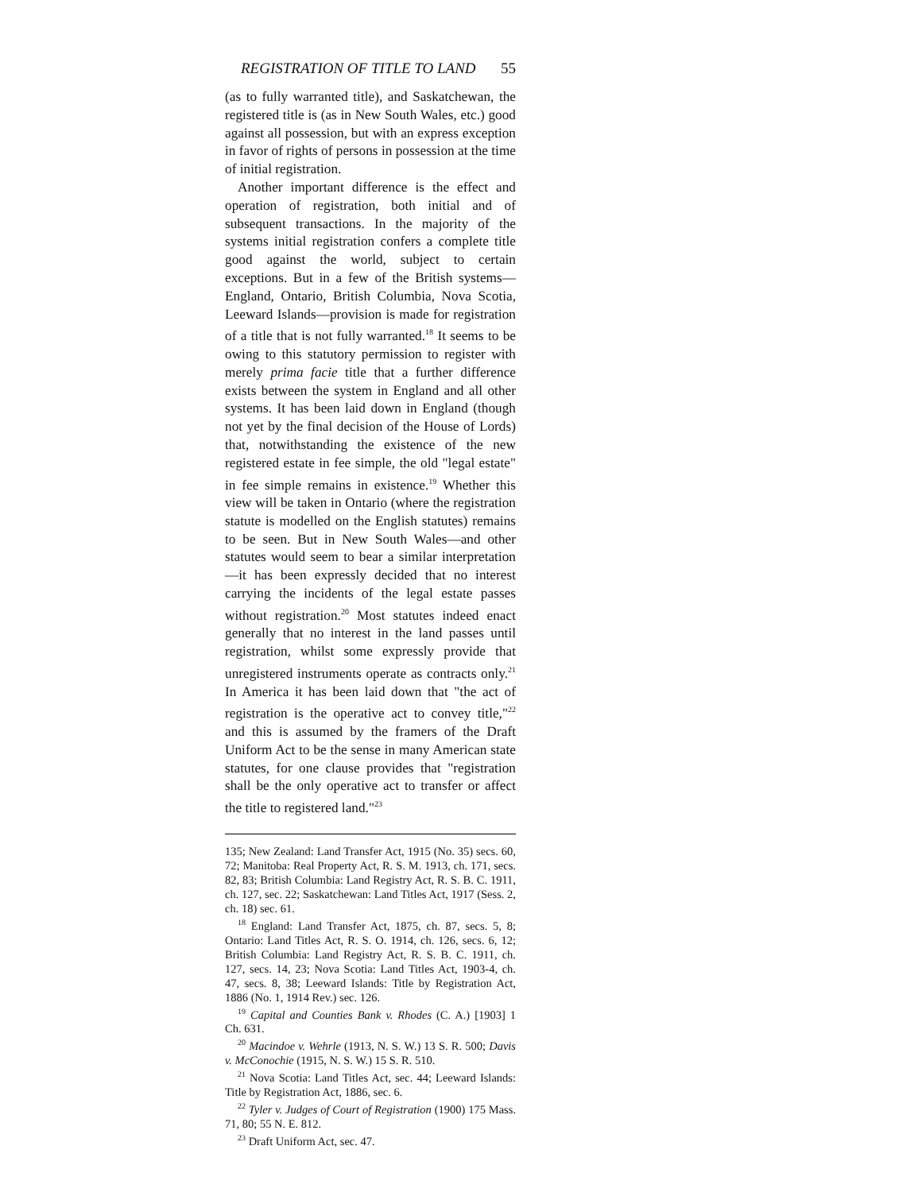REGISTRATION OF TITLE TO LAND 55
(as to fully warranted title), and Saskatchewan, the registered title is (as in New South Wales, etc.) good against all possession, but with an express exception in favor of rights of persons in possession at the time of initial registration.
Another important difference is the effect and operation of registration, both initial and of subsequent transactions. In the majority of the systems initial registration confers a complete title good against the world, subject to certain exceptions. But in a few of the British systems—England, Ontario, British Columbia, Nova Scotia, Leeward Islands—provision is made for registration of a title that is not fully warranted.<sup>18</sup> It seems to be owing to this statutory permission to register with merely prima facie title that a further difference exists between the system in England and all other systems. It has been laid down in England (though not yet by the final decision of the House of Lords) that, notwithstanding the existence of the new registered estate in fee simple, the old "legal estate" in fee simple remains in existence.<sup>19</sup> Whether this view will be taken in Ontario (where the registration statute is modelled on the English statutes) remains to be seen. But in New South Wales—and other statutes would seem to bear a similar interpretation—it has been expressly decided that no interest carrying the incidents of the legal estate passes without registration.<sup>20</sup> Most statutes indeed enact generally that no interest in the land passes until registration, whilst some expressly provide that unregistered instruments operate as contracts only.<sup>21</sup> In America it has been laid down that "the act of registration is the operative act to convey title,"<sup>22</sup> and this is assumed by the framers of the Draft Uniform Act to be the sense in many American state statutes, for one clause provides that "registration shall be the only operative act to transfer or affect the title to registered land."<sup>23</sup>
135; New Zealand: Land Transfer Act, 1915 (No. 35) secs. 60, 72; Manitoba: Real Property Act, R. S. M. 1913, ch. 171, secs. 82, 83; British Columbia: Land Registry Act, R. S. B. C. 1911, ch. 127, sec. 22; Saskatchewan: Land Titles Act, 1917 (Sess. 2, ch. 18) sec. 61.
<sup>18</sup> England: Land Transfer Act, 1875, ch. 87, secs. 5, 8; Ontario: Land Titles Act, R. S. O. 1914, ch. 126, secs. 6, 12; British Columbia: Land Registry Act, R. S. B. C. 1911, ch. 127, secs. 14, 23; Nova Scotia: Land Titles Act, 1903-4, ch. 47, secs. 8, 38; Leeward Islands: Title by Registration Act, 1886 (No. 1, 1914 Rev.) sec. 126.
<sup>19</sup> Capital and Counties Bank v. Rhodes (C. A.) [1903] 1 Ch. 631.
<sup>20</sup> Macindoe v. Wehrle (1913, N. S. W.) 13 S. R. 500; Davis v. McConochie (1915, N. S. W.) 15 S. R. 510.
<sup>21</sup> Nova Scotia: Land Titles Act, sec. 44; Leeward Islands: Title by Registration Act, 1886, sec. 6.
<sup>22</sup> Tyler v. Judges of Court of Registration (1900) 175 Mass. 71, 80; 55 N. E. 812.
<sup>23</sup> Draft Uniform Act, sec. 47.